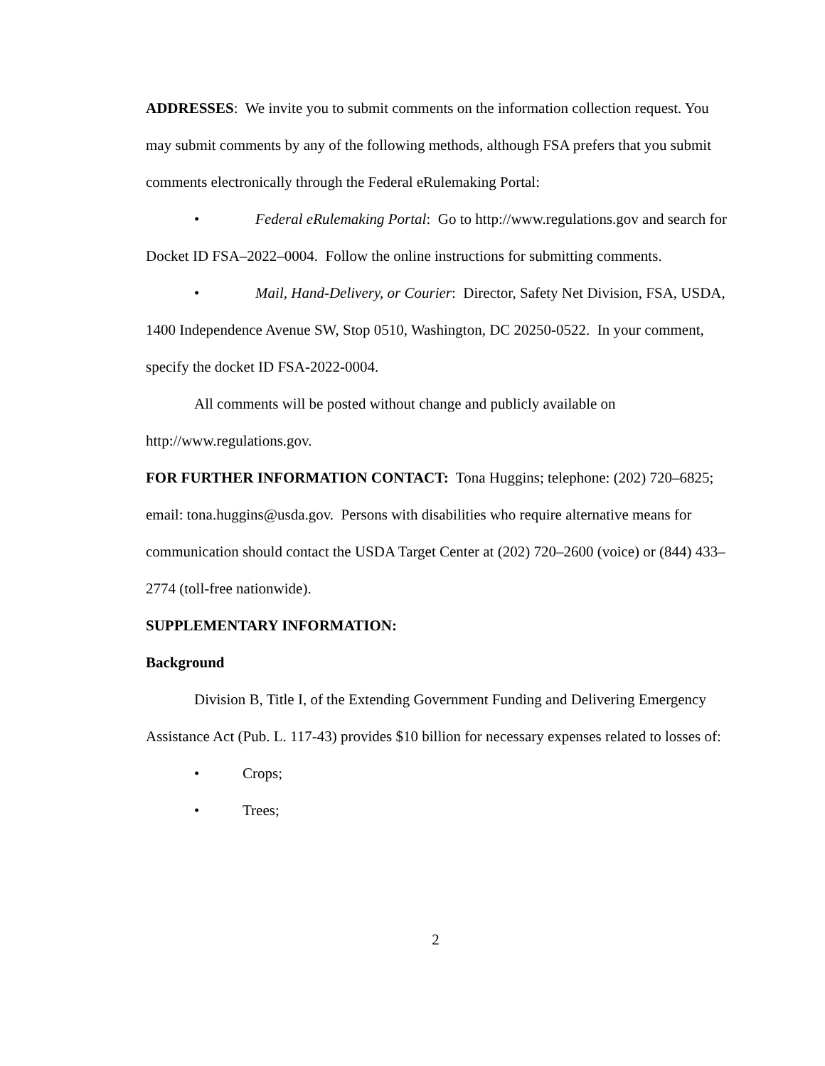ADDRESSES: We invite you to submit comments on the information collection request. You may submit comments by any of the following methods, although FSA prefers that you submit comments electronically through the Federal eRulemaking Portal:
• Federal eRulemaking Portal: Go to http://www.regulations.gov and search for Docket ID FSA–2022–0004. Follow the online instructions for submitting comments.
• Mail, Hand-Delivery, or Courier: Director, Safety Net Division, FSA, USDA, 1400 Independence Avenue SW, Stop 0510, Washington, DC 20250-0522. In your comment, specify the docket ID FSA-2022-0004.
All comments will be posted without change and publicly available on http://www.regulations.gov.
FOR FURTHER INFORMATION CONTACT: Tona Huggins; telephone: (202) 720–6825; email: tona.huggins@usda.gov. Persons with disabilities who require alternative means for communication should contact the USDA Target Center at (202) 720–2600 (voice) or (844) 433–2774 (toll-free nationwide).
SUPPLEMENTARY INFORMATION:
Background
Division B, Title I, of the Extending Government Funding and Delivering Emergency Assistance Act (Pub. L. 117-43) provides $10 billion for necessary expenses related to losses of:
• Crops;
• Trees;
2